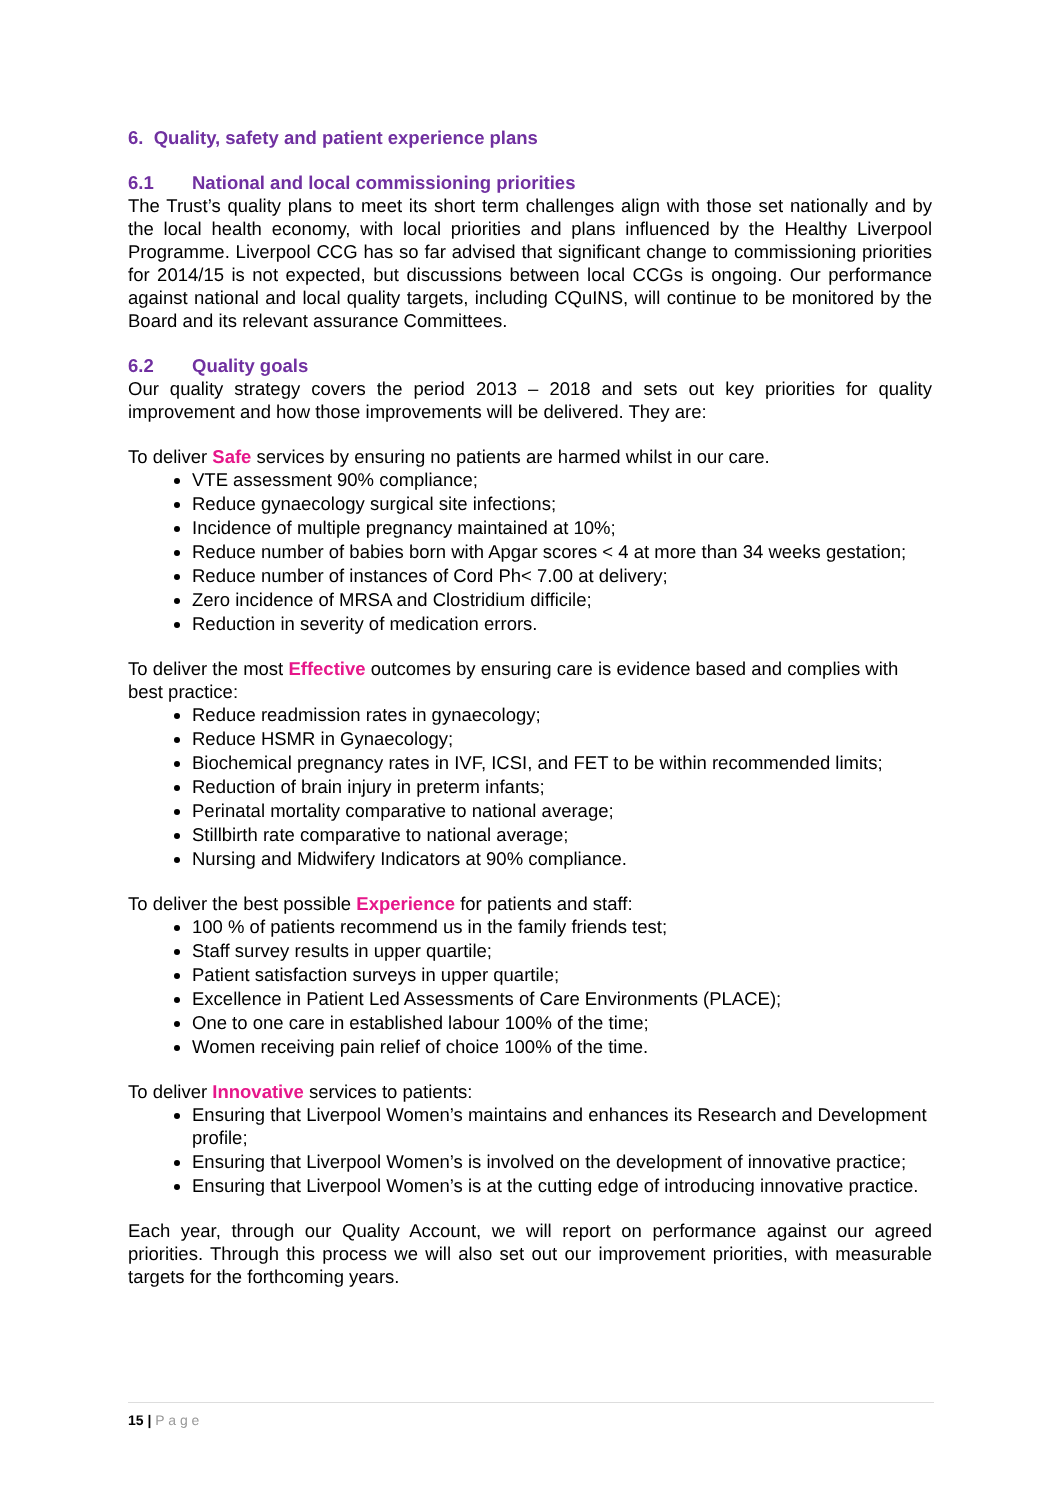6. Quality, safety and patient experience plans
6.1 National and local commissioning priorities
The Trust’s quality plans to meet its short term challenges align with those set nationally and by the local health economy, with local priorities and plans influenced by the Healthy Liverpool Programme. Liverpool CCG has so far advised that significant change to commissioning priorities for 2014/15 is not expected, but discussions between local CCGs is ongoing. Our performance against national and local quality targets, including CQuINS, will continue to be monitored by the Board and its relevant assurance Committees.
6.2 Quality goals
Our quality strategy covers the period 2013 – 2018 and sets out key priorities for quality improvement and how those improvements will be delivered. They are:
To deliver Safe services by ensuring no patients are harmed whilst in our care.
VTE assessment 90% compliance;
Reduce gynaecology surgical site infections;
Incidence of multiple pregnancy maintained at 10%;
Reduce number of babies born with Apgar scores < 4 at more than 34 weeks gestation;
Reduce number of instances of Cord Ph< 7.00 at delivery;
Zero incidence of MRSA and Clostridium difficile;
Reduction in severity of medication errors.
To deliver the most Effective outcomes by ensuring care is evidence based and complies with best practice:
Reduce readmission rates in gynaecology;
Reduce HSMR in Gynaecology;
Biochemical pregnancy rates in IVF, ICSI, and FET to be within recommended limits;
Reduction of brain injury in preterm infants;
Perinatal mortality comparative to national average;
Stillbirth rate comparative to national average;
Nursing and Midwifery Indicators at 90% compliance.
To deliver the best possible Experience for patients and staff:
100 % of patients recommend us in the family friends test;
Staff survey results in upper quartile;
Patient satisfaction surveys in upper quartile;
Excellence in Patient Led Assessments of Care Environments (PLACE);
One to one care in established labour 100% of the time;
Women receiving pain relief of choice 100% of the time.
To deliver Innovative services to patients:
Ensuring that Liverpool Women’s maintains and enhances its Research and Development profile;
Ensuring that Liverpool Women’s is involved on the development of innovative practice;
Ensuring that Liverpool Women’s is at the cutting edge of introducing innovative practice.
Each year, through our Quality Account, we will report on performance against our agreed priorities. Through this process we will also set out our improvement priorities, with measurable targets for the forthcoming years.
15 | P a g e